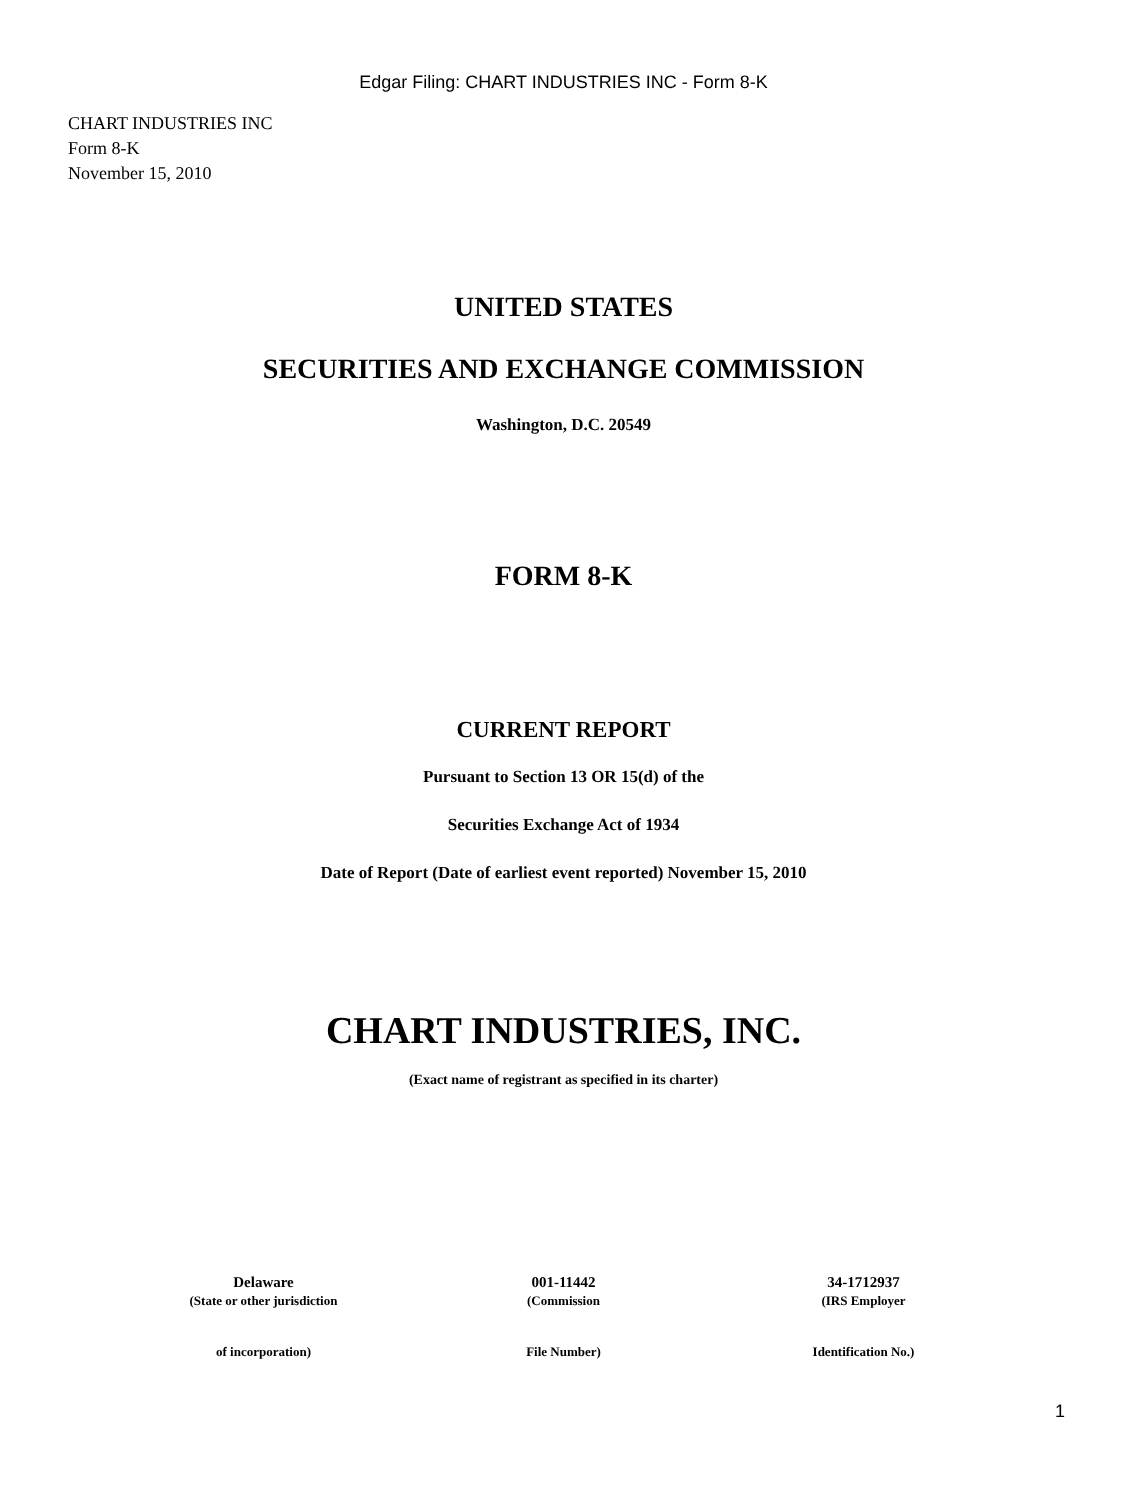Edgar Filing: CHART INDUSTRIES INC - Form 8-K
CHART INDUSTRIES INC
Form 8-K
November 15, 2010
UNITED STATES
SECURITIES AND EXCHANGE COMMISSION
Washington, D.C. 20549
FORM 8-K
CURRENT REPORT
Pursuant to Section 13 OR 15(d) of the
Securities Exchange Act of 1934
Date of Report (Date of earliest event reported) November 15, 2010
CHART INDUSTRIES, INC.
(Exact name of registrant as specified in its charter)
| Delaware | 001-11442 | 34-1712937 |
| (State or other jurisdiction | (Commission | (IRS Employer |
| of incorporation) | File Number) | Identification No.) |
1